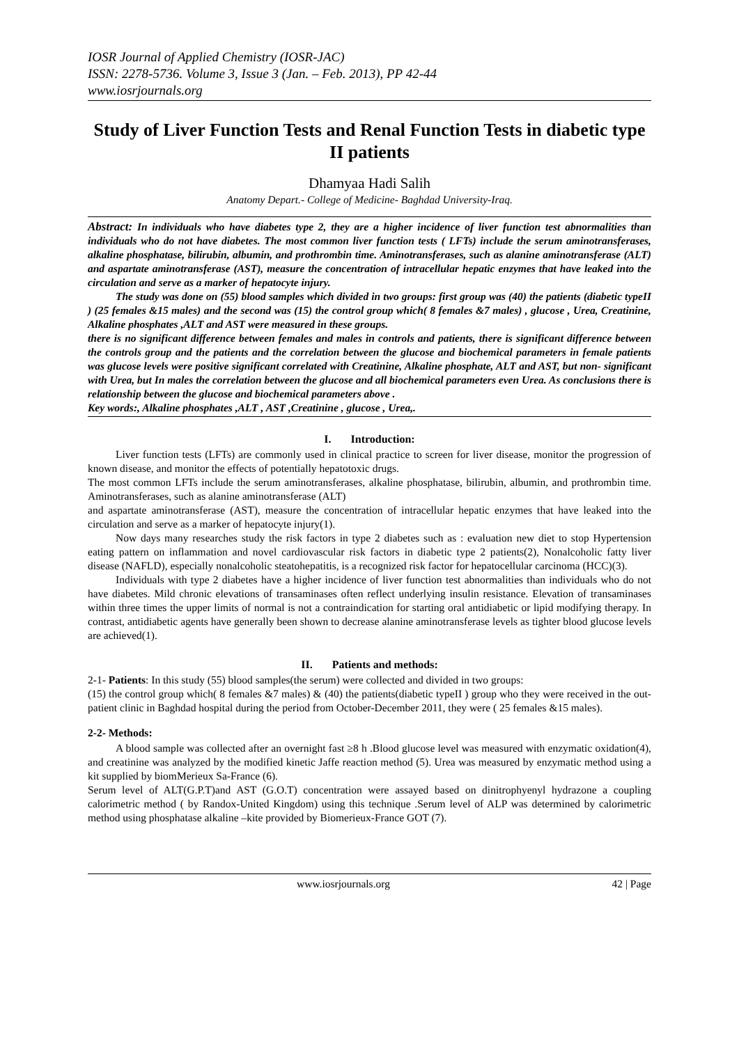IOSR Journal of Applied Chemistry (IOSR-JAC)
ISSN: 2278-5736. Volume 3, Issue 3 (Jan. – Feb. 2013), PP 42-44
www.iosrjournals.org
Study of Liver Function Tests and Renal Function Tests in diabetic type II patients
Dhamyaa Hadi Salih
Anatomy Depart.- College of Medicine- Baghdad University-Iraq.
Abstract: In individuals who have diabetes type 2, they are a higher incidence of liver function test abnormalities than individuals who do not have diabetes. The most common liver function tests ( LFTs) include the serum aminotransferases, alkaline phosphatase, bilirubin, albumin, and prothrombin time. Aminotransferases, such as alanine aminotransferase (ALT) and aspartate aminotransferase (AST), measure the concentration of intracellular hepatic enzymes that have leaked into the circulation and serve as a marker of hepatocyte injury.
The study was done on (55) blood samples which divided in two groups: first group was (40) the patients (diabetic typeII ) (25 females &15 males) and the second was (15) the control group which( 8 females &7 males) , glucose , Urea, Creatinine, Alkaline phosphates ,ALT and AST were measured in these groups.
there is no significant difference between females and males in controls and patients, there is significant difference between the controls group and the patients and the correlation between the glucose and biochemical parameters in female patients was glucose levels were positive significant correlated with Creatinine, Alkaline phosphate, ALT and AST, but non- significant with Urea, but In males the correlation between the glucose and all biochemical parameters even Urea. As conclusions there is relationship between the glucose and biochemical parameters above .
Key words:, Alkaline phosphates ,ALT , AST ,Creatinine , glucose , Urea,.
I. Introduction:
Liver function tests (LFTs) are commonly used in clinical practice to screen for liver disease, monitor the progression of known disease, and monitor the effects of potentially hepatotoxic drugs.
The most common LFTs include the serum aminotransferases, alkaline phosphatase, bilirubin, albumin, and prothrombin time. Aminotransferases, such as alanine aminotransferase (ALT)
and aspartate aminotransferase (AST), measure the concentration of intracellular hepatic enzymes that have leaked into the circulation and serve as a marker of hepatocyte injury(1).
Now days many researches study the risk factors in type 2 diabetes such as : evaluation new diet to stop Hypertension eating pattern on inflammation and novel cardiovascular risk factors in diabetic type 2 patients(2), Nonalcoholic fatty liver disease (NAFLD), especially nonalcoholic steatohepatitis, is a recognized risk factor for hepatocellular carcinoma (HCC)(3).
Individuals with type 2 diabetes have a higher incidence of liver function test abnormalities than individuals who do not have diabetes. Mild chronic elevations of transaminases often reflect underlying insulin resistance. Elevation of transaminases within three times the upper limits of normal is not a contraindication for starting oral antidiabetic or lipid modifying therapy. In contrast, antidiabetic agents have generally been shown to decrease alanine aminotransferase levels as tighter blood glucose levels are achieved(1).
II. Patients and methods:
2-1- Patients: In this study (55) blood samples(the serum) were collected and divided in two groups:
(15) the control group which( 8 females &7 males) & (40) the patients(diabetic typeII ) group who they were received in the out-patient clinic in Baghdad hospital during the period from October-December 2011, they were ( 25 females &15 males).
2-2- Methods:
A blood sample was collected after an overnight fast ≥8 h .Blood glucose level was measured with enzymatic oxidation(4), and creatinine was analyzed by the modified kinetic Jaffe reaction method (5). Urea was measured by enzymatic method using a kit supplied by biomMerieux Sa-France (6).
Serum level of ALT(G.P.T)and AST (G.O.T) concentration were assayed based on dinitrophyenyl hydrazone a coupling calorimetric method ( by Randox-United Kingdom) using this technique .Serum level of ALP was determined by calorimetric method using phosphatase alkaline –kite provided by Biomerieux-France GOT (7).
www.iosrjournals.org 42 | Page